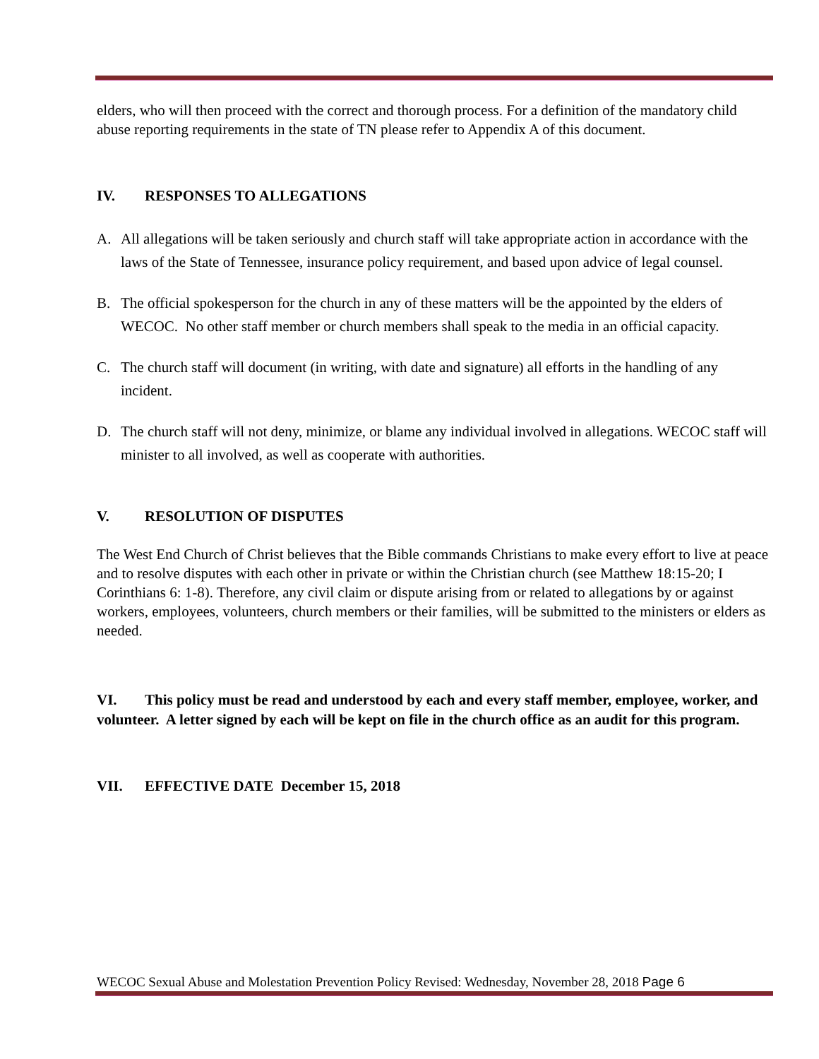elders, who will then proceed with the correct and thorough process. For a definition of the mandatory child abuse reporting requirements in the state of TN please refer to Appendix A of this document.
IV. RESPONSES TO ALLEGATIONS
A. All allegations will be taken seriously and church staff will take appropriate action in accordance with the laws of the State of Tennessee, insurance policy requirement, and based upon advice of legal counsel.
B. The official spokesperson for the church in any of these matters will be the appointed by the elders of WECOC. No other staff member or church members shall speak to the media in an official capacity.
C. The church staff will document (in writing, with date and signature) all efforts in the handling of any incident.
D. The church staff will not deny, minimize, or blame any individual involved in allegations. WECOC staff will minister to all involved, as well as cooperate with authorities.
V. RESOLUTION OF DISPUTES
The West End Church of Christ believes that the Bible commands Christians to make every effort to live at peace and to resolve disputes with each other in private or within the Christian church (see Matthew 18:15-20; I Corinthians 6: 1-8). Therefore, any civil claim or dispute arising from or related to allegations by or against workers, employees, volunteers, church members or their families, will be submitted to the ministers or elders as needed.
VI. This policy must be read and understood by each and every staff member, employee, worker, and volunteer. A letter signed by each will be kept on file in the church office as an audit for this program.
VII. EFFECTIVE DATE December 15, 2018
WECOC Sexual Abuse and Molestation Prevention Policy Revised: Wednesday, November 28, 2018 Page 6